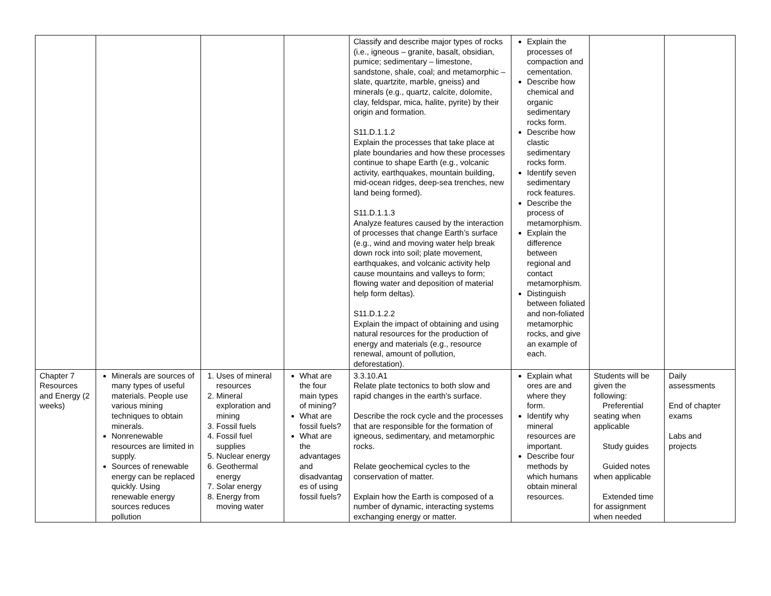| | | | | Classify and describe major types of rocks (i.e., igneous – granite, basalt, obsidian, pumice; sedimentary – limestone, sandstone, shale, coal; and metamorphic – slate, quartzite, marble, gneiss) and minerals (e.g., quartz, calcite, dolomite, clay, feldspar, mica, halite, pyrite) by their origin and formation. S11.D.1.1.2 Explain the processes that take place at plate boundaries and how these processes continue to shape Earth (e.g., volcanic activity, earthquakes, mountain building, mid-ocean ridges, deep-sea trenches, new land being formed). S11.D.1.1.3 Analyze features caused by the interaction of processes that change Earth’s surface (e.g., wind and moving water help break down rock into soil; plate movement, earthquakes, and volcanic activity help cause mountains and valleys to form; flowing water and deposition of material help form deltas). S11.D.1.2.2 Explain the impact of obtaining and using natural resources for the production of energy and materials (e.g., resource renewal, amount of pollution, deforestation). | Explain the processes of compaction and cementation. Describe how chemical and organic sedimentary rocks form. Describe how clastic sedimentary rocks form. Identify seven sedimentary rock features. Describe the process of metamorphism. Explain the difference between regional and contact metamorphism. Distinguish between foliated and non-foliated metamorphic rocks, and give an example of each. | | |
| Chapter 7 Resources and Energy (2 weeks) | Minerals are sources of many types of useful materials. People use various mining techniques to obtain minerals. Nonrenewable resources are limited in supply. Sources of renewable energy can be replaced quickly. Using renewable energy sources reduces pollution | 1. Uses of mineral resources 2. Mineral exploration and mining 3. Fossil fuels 4. Fossil fuel supplies 5. Nuclear energy 6. Geothermal energy 7. Solar energy 8. Energy from moving water | What are the four main types of mining? What are fossil fuels? What are the advantages and disadvantag es of using fossil fuels? | 3.3.10.A1 Relate plate tectonics to both slow and rapid changes in the earth’s surface. Describe the rock cycle and the processes that are responsible for the formation of igneous, sedimentary, and metamorphic rocks. Relate geochemical cycles to the conservation of matter. Explain how the Earth is composed of a number of dynamic, interacting systems exchanging energy or matter. | Explain what ores are and where they form. Identify why mineral resources are important. Describe four methods by which humans obtain mineral resources. | Students will be given the following: Preferential seating when applicable Study guides Guided notes when applicable Extended time for assignment when needed | Daily assessments End of chapter exams Labs and projects |